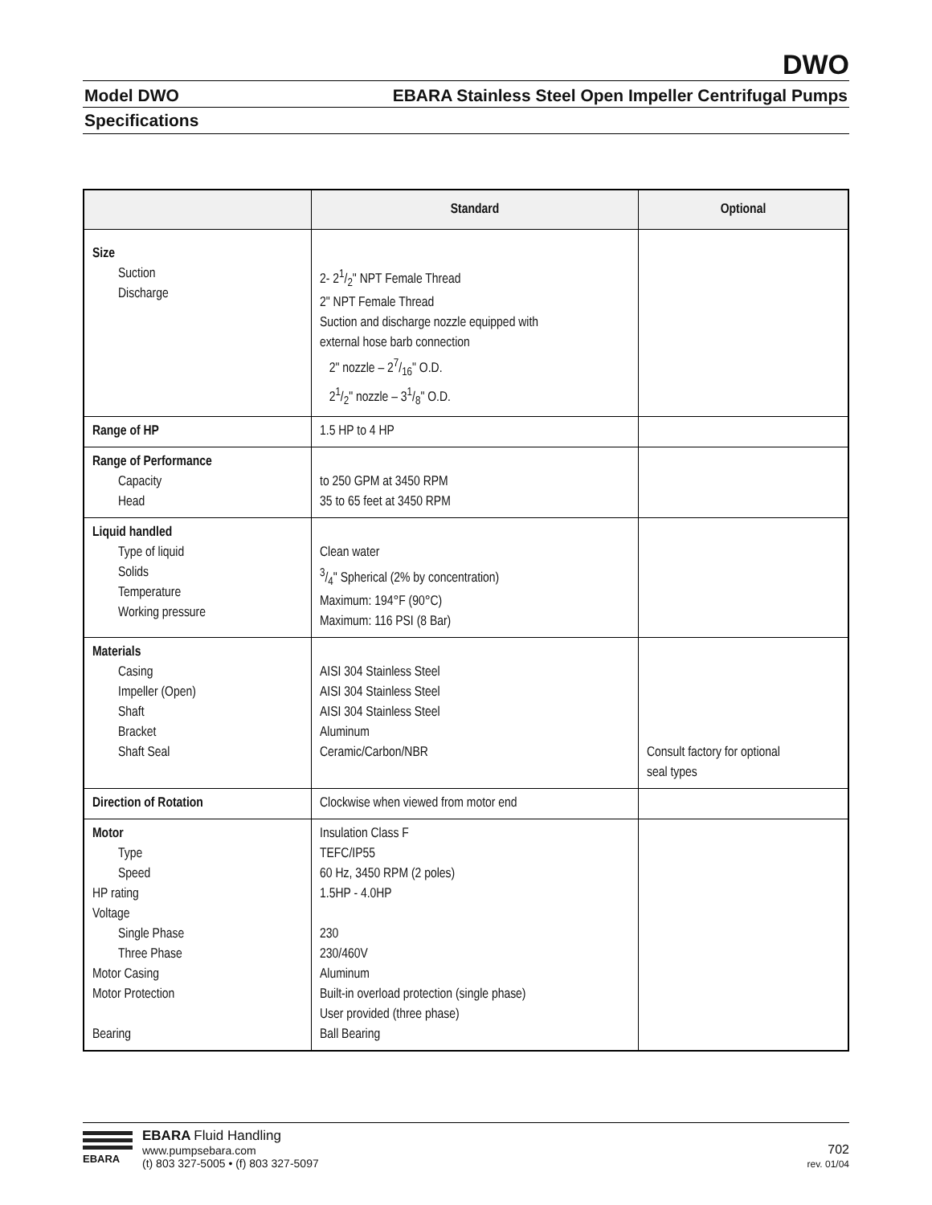DWO
Model DWO EBARA Stainless Steel Open Impeller Centrifugal Pumps
Specifications
| | Standard | Optional |
| --- | --- | --- |
| Size Suction Discharge | 2- 21/2" NPT Female Thread 2" NPT Female Thread Suction and discharge nozzle equipped with external hose barb connection 2" nozzle – 27/16" O.D. 21/2" nozzle – 31/8" O.D. | |
| Range of HP | 1.5 HP to 4 HP | |
| Range of Performance Capacity Head | to 250 GPM at 3450 RPM 35 to 65 feet at 3450 RPM | |
| Liquid handled Type of liquid Solids Temperature Working pressure | Clean water 3/4" Spherical (2% by concentration) Maximum: 194°F (90°C) Maximum: 116 PSI (8 Bar) | |
| Materials Casing Impeller (Open) Shaft Bracket Shaft Seal | AISI 304 Stainless Steel AISI 304 Stainless Steel AISI 304 Stainless Steel Aluminum Ceramic/Carbon/NBR | Consult factory for optional seal types |
| Direction of Rotation | Clockwise when viewed from motor end | |
| Motor Type Speed HP rating Voltage Single Phase Three Phase Motor Casing Motor Protection Bearing | Insulation Class F TEFC/IP55 60 Hz, 3450 RPM (2 poles) 1.5HP - 4.0HP 230 230/460V Aluminum Built-in overload protection (single phase) User provided (three phase) Ball Bearing | |
EBARA
EBARA Fluid Handling
www.pumpsebara.com
(t) 803 327-5005 • (f) 803 327-5097
702
rev. 01/04